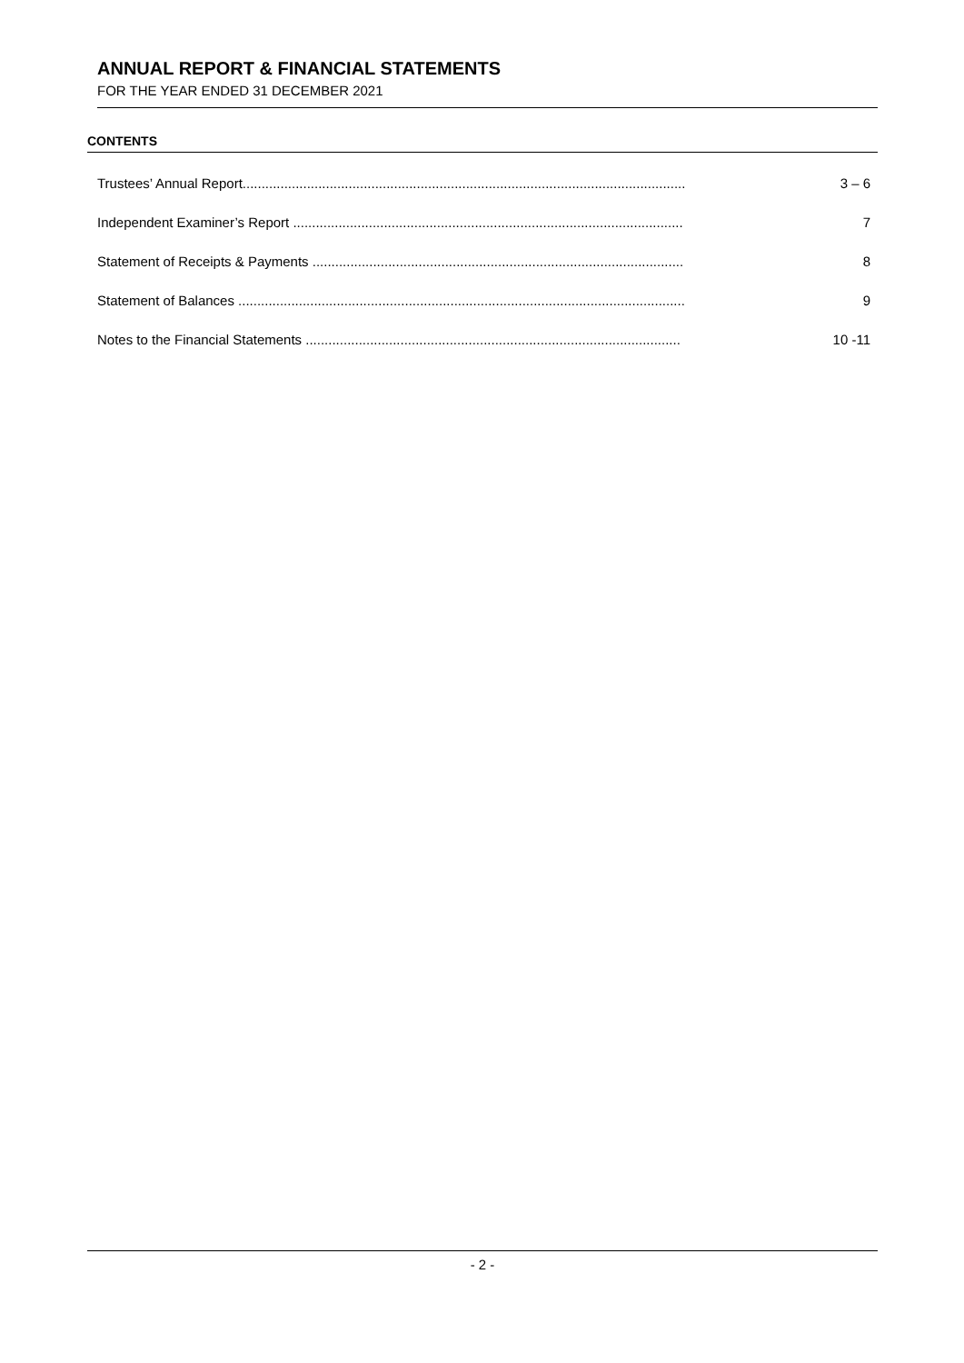ANNUAL REPORT & FINANCIAL STATEMENTS
FOR THE YEAR ENDED 31 DECEMBER 2021
CONTENTS
Trustees’ Annual Report..................................................................................................................... 3 – 6
Independent Examiner’s Report ....................................................................................................... 7
Statement of Receipts & Payments .................................................................................................. 8
Statement of Balances ...................................................................................................................... 9
Notes to the Financial Statements ................................................................................................... 10 -11
- 2 -